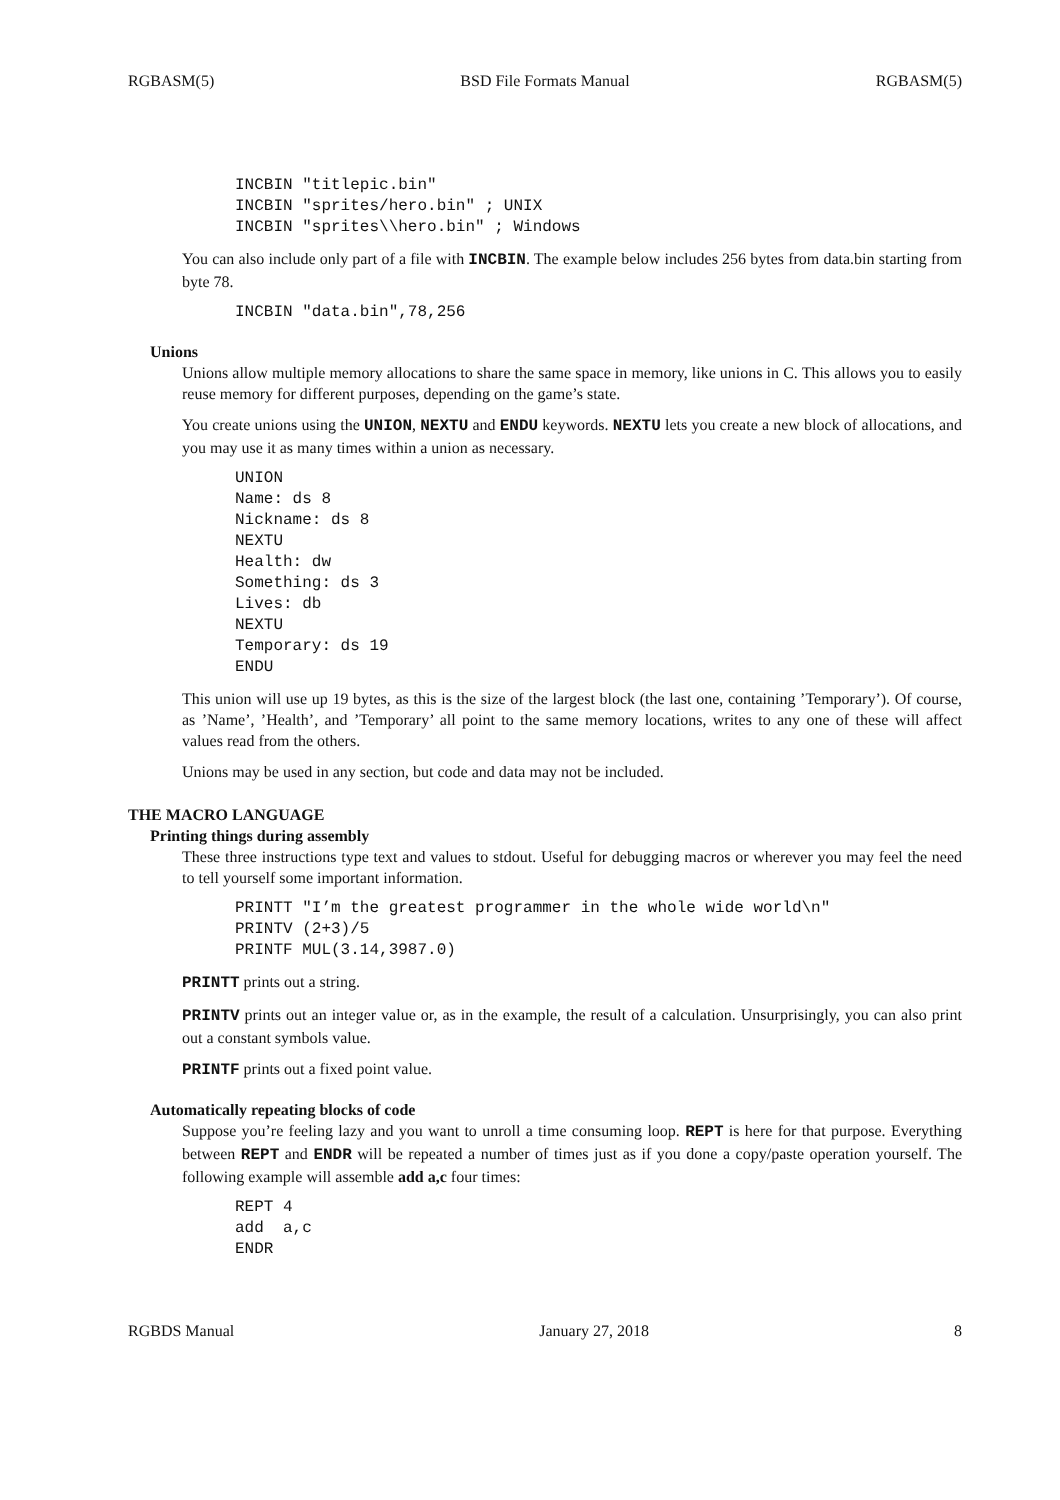RGBASM(5) BSD File Formats Manual RGBASM(5)
INCBIN "titlepic.bin"
INCBIN "sprites/hero.bin" ; UNIX
INCBIN "sprites\\hero.bin" ; Windows
You can also include only part of a file with INCBIN. The example below includes 256 bytes from data.bin starting from byte 78.
INCBIN "data.bin",78,256
Unions
Unions allow multiple memory allocations to share the same space in memory, like unions in C. This allows you to easily reuse memory for different purposes, depending on the game’s state.
You create unions using the UNION, NEXTU and ENDU keywords. NEXTU lets you create a new block of allocations, and you may use it as many times within a union as necessary.
UNION
Name: ds 8
Nickname: ds 8
NEXTU
Health: dw
Something: ds 3
Lives: db
NEXTU
Temporary: ds 19
ENDU
This union will use up 19 bytes, as this is the size of the largest block (the last one, containing ’Temporary’). Of course, as ’Name’, ’Health’, and ’Temporary’ all point to the same memory locations, writes to any one of these will affect values read from the others.
Unions may be used in any section, but code and data may not be included.
THE MACRO LANGUAGE
Printing things during assembly
These three instructions type text and values to stdout. Useful for debugging macros or wherever you may feel the need to tell yourself some important information.
PRINTT "I’m the greatest programmer in the whole wide world\n"
PRINTV (2+3)/5
PRINTF MUL(3.14,3987.0)
PRINTT prints out a string.
PRINTV prints out an integer value or, as in the example, the result of a calculation. Unsurprisingly, you can also print out a constant symbols value.
PRINTF prints out a fixed point value.
Automatically repeating blocks of code
Suppose you’re feeling lazy and you want to unroll a time consuming loop. REPT is here for that purpose. Everything between REPT and ENDR will be repeated a number of times just as if you done a copy/paste operation yourself. The following example will assemble add a,c four times:
REPT 4
add  a,c
ENDR
RGBDS Manual January 27, 2018 8